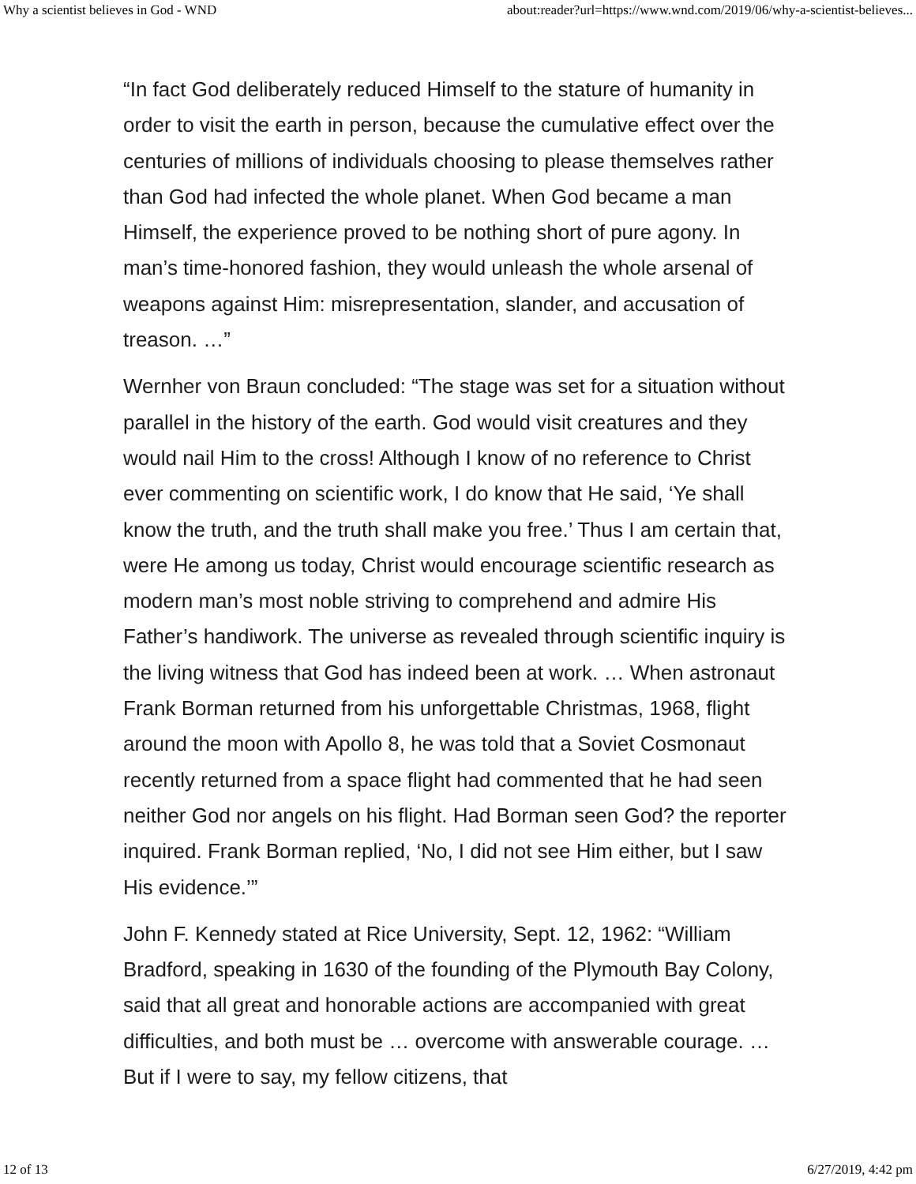Why a scientist believes in God - WND about:reader?url=https://www.wnd.com/2019/06/why-a-scientist-believes...
“In fact God deliberately reduced Himself to the stature of humanity in order to visit the earth in person, because the cumulative effect over the centuries of millions of individuals choosing to please themselves rather than God had infected the whole planet. When God became a man Himself, the experience proved to be nothing short of pure agony. In man’s time-honored fashion, they would unleash the whole arsenal of weapons against Him: misrepresentation, slander, and accusation of treason. …”
Wernher von Braun concluded: “The stage was set for a situation without parallel in the history of the earth. God would visit creatures and they would nail Him to the cross! Although I know of no reference to Christ ever commenting on scientific work, I do know that He said, ‘Ye shall know the truth, and the truth shall make you free.’ Thus I am certain that, were He among us today, Christ would encourage scientific research as modern man’s most noble striving to comprehend and admire His Father’s handiwork. The universe as revealed through scientific inquiry is the living witness that God has indeed been at work. … When astronaut Frank Borman returned from his unforgettable Christmas, 1968, flight around the moon with Apollo 8, he was told that a Soviet Cosmonaut recently returned from a space flight had commented that he had seen neither God nor angels on his flight. Had Borman seen God? the reporter inquired. Frank Borman replied, ‘No, I did not see Him either, but I saw His evidence.’”
John F. Kennedy stated at Rice University, Sept. 12, 1962: “William Bradford, speaking in 1630 of the founding of the Plymouth Bay Colony, said that all great and honorable actions are accompanied with great difficulties, and both must be … overcome with answerable courage. … But if I were to say, my fellow citizens, that
12 of 13 6/27/2019, 4:42 pm